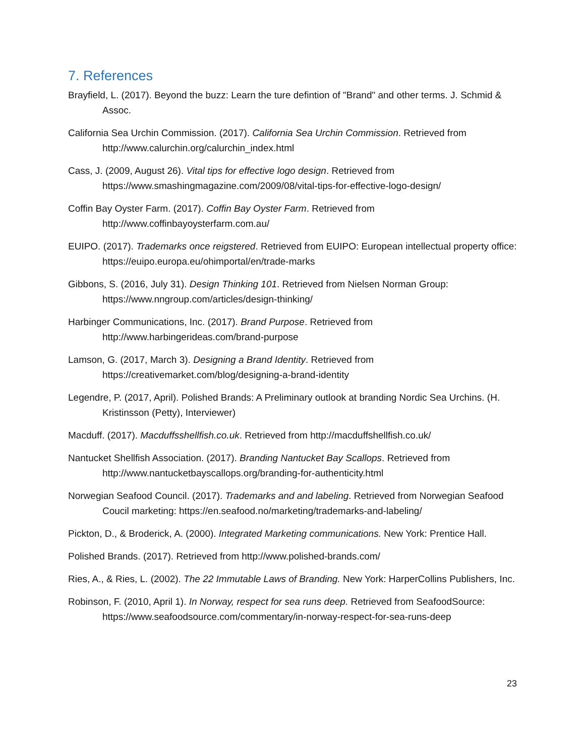7. References
Brayfield, L. (2017). Beyond the buzz: Learn the ture defintion of "Brand" and other terms. J. Schmid & Assoc.
California Sea Urchin Commission. (2017). California Sea Urchin Commission. Retrieved from http://www.calurchin.org/calurchin_index.html
Cass, J. (2009, August 26). Vital tips for effective logo design. Retrieved from https://www.smashingmagazine.com/2009/08/vital-tips-for-effective-logo-design/
Coffin Bay Oyster Farm. (2017). Coffin Bay Oyster Farm. Retrieved from http://www.coffinbayoysterfarm.com.au/
EUIPO. (2017). Trademarks once reigstered. Retrieved from EUIPO: European intellectual property office: https://euipo.europa.eu/ohimportal/en/trade-marks
Gibbons, S. (2016, July 31). Design Thinking 101. Retrieved from Nielsen Norman Group: https://www.nngroup.com/articles/design-thinking/
Harbinger Communications, Inc. (2017). Brand Purpose. Retrieved from http://www.harbingerideas.com/brand-purpose
Lamson, G. (2017, March 3). Designing a Brand Identity. Retrieved from https://creativemarket.com/blog/designing-a-brand-identity
Legendre, P. (2017, April). Polished Brands: A Preliminary outlook at branding Nordic Sea Urchins. (H. Kristinsson (Petty), Interviewer)
Macduff. (2017). Macduffsshellfish.co.uk. Retrieved from http://macduffshellfish.co.uk/
Nantucket Shellfish Association. (2017). Branding Nantucket Bay Scallops. Retrieved from http://www.nantucketbayscallops.org/branding-for-authenticity.html
Norwegian Seafood Council. (2017). Trademarks and and labeling. Retrieved from Norwegian Seafood Coucil marketing: https://en.seafood.no/marketing/trademarks-and-labeling/
Pickton, D., & Broderick, A. (2000). Integrated Marketing communications. New York: Prentice Hall.
Polished Brands. (2017). Retrieved from http://www.polished-brands.com/
Ries, A., & Ries, L. (2002). The 22 Immutable Laws of Branding. New York: HarperCollins Publishers, Inc.
Robinson, F. (2010, April 1). In Norway, respect for sea runs deep. Retrieved from SeafoodSource: https://www.seafoodsource.com/commentary/in-norway-respect-for-sea-runs-deep
23